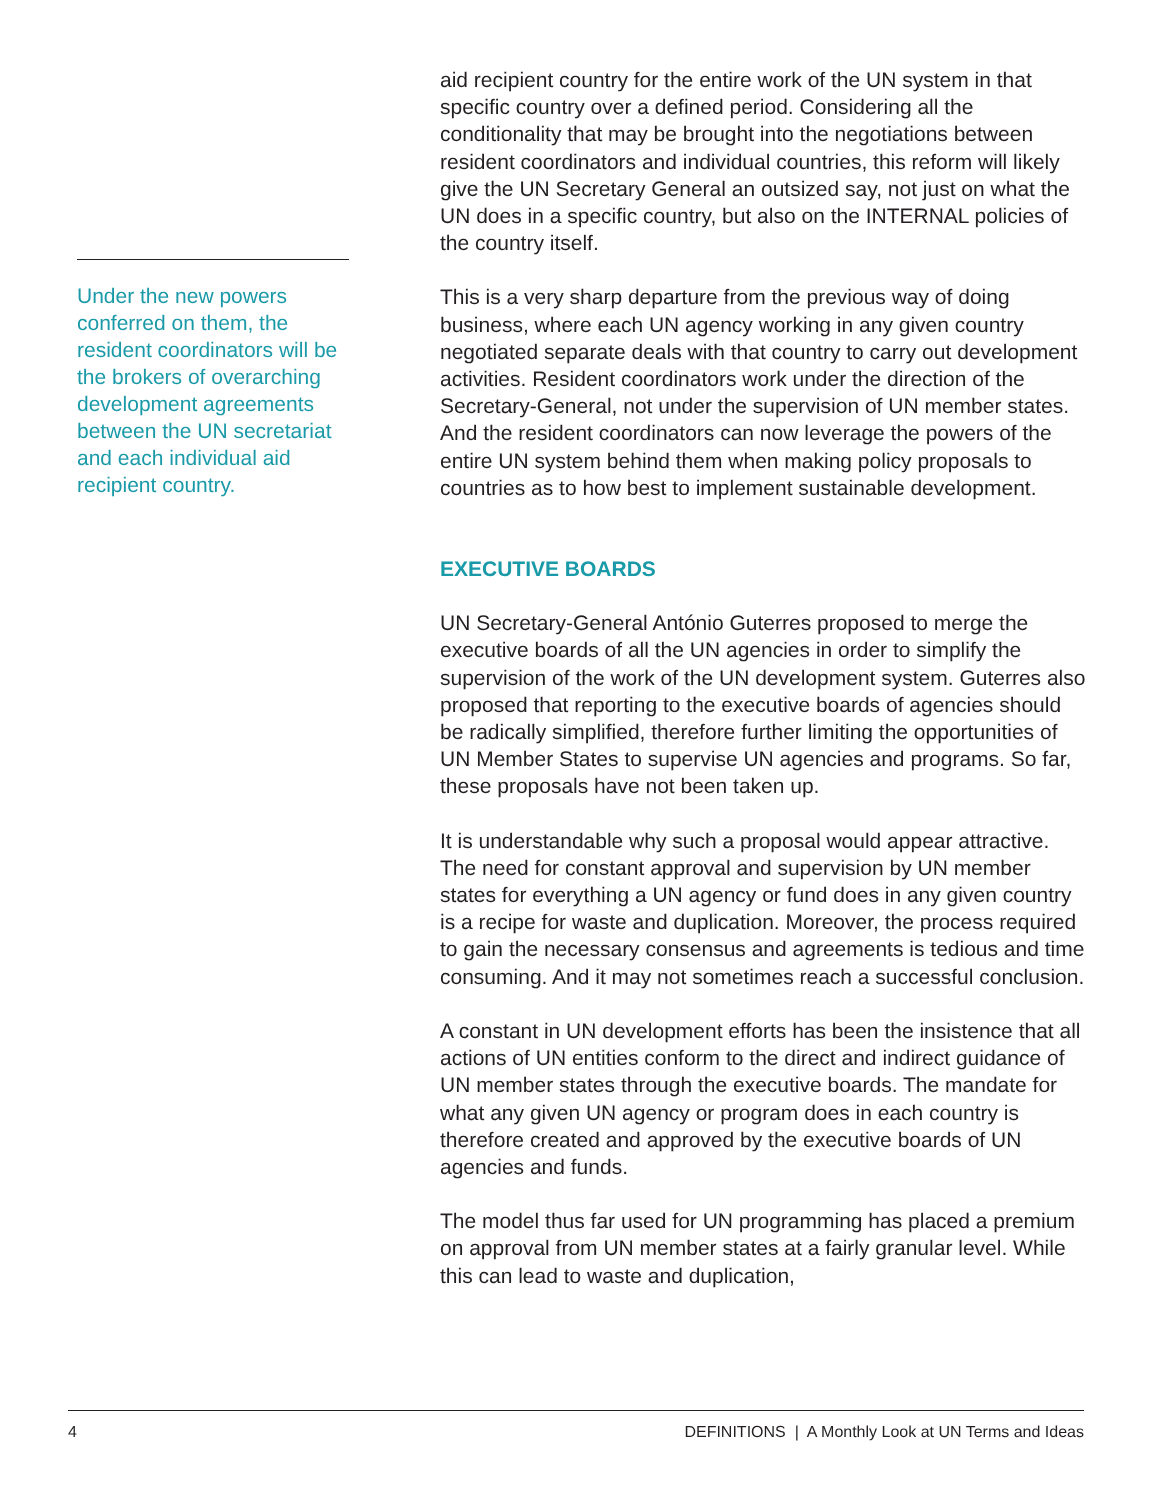Under the new powers conferred on them, the resident coordinators will be the brokers of overarching development agreements between the UN secretariat and each individual aid recipient country.
aid recipient country for the entire work of the UN system in that specific country over a defined period. Considering all the conditionality that may be brought into the negotiations between resident coordinators and individual countries, this reform will likely give the UN Secretary General an outsized say, not just on what the UN does in a specific country, but also on the INTERNAL policies of the country itself.
This is a very sharp departure from the previous way of doing business, where each UN agency working in any given country negotiated separate deals with that country to carry out development activities. Resident coordinators work under the direction of the Secretary-General, not under the supervision of UN member states. And the resident coordinators can now leverage the powers of the entire UN system behind them when making policy proposals to countries as to how best to implement sustainable development.
EXECUTIVE BOARDS
UN Secretary-General António Guterres proposed to merge the executive boards of all the UN agencies in order to simplify the supervision of the work of the UN development system. Guterres also proposed that reporting to the executive boards of agencies should be radically simplified, therefore further limiting the opportunities of UN Member States to supervise UN agencies and programs. So far, these proposals have not been taken up.
It is understandable why such a proposal would appear attractive. The need for constant approval and supervision by UN member states for everything a UN agency or fund does in any given country is a recipe for waste and duplication. Moreover, the process required to gain the necessary consensus and agreements is tedious and time consuming. And it may not sometimes reach a successful conclusion.
A constant in UN development efforts has been the insistence that all actions of UN entities conform to the direct and indirect guidance of UN member states through the executive boards. The mandate for what any given UN agency or program does in each country is therefore created and approved by the executive boards of UN agencies and funds.
The model thus far used for UN programming has placed a premium on approval from UN member states at a fairly granular level. While this can lead to waste and duplication,
4 DEFINITIONS | A Monthly Look at UN Terms and Ideas